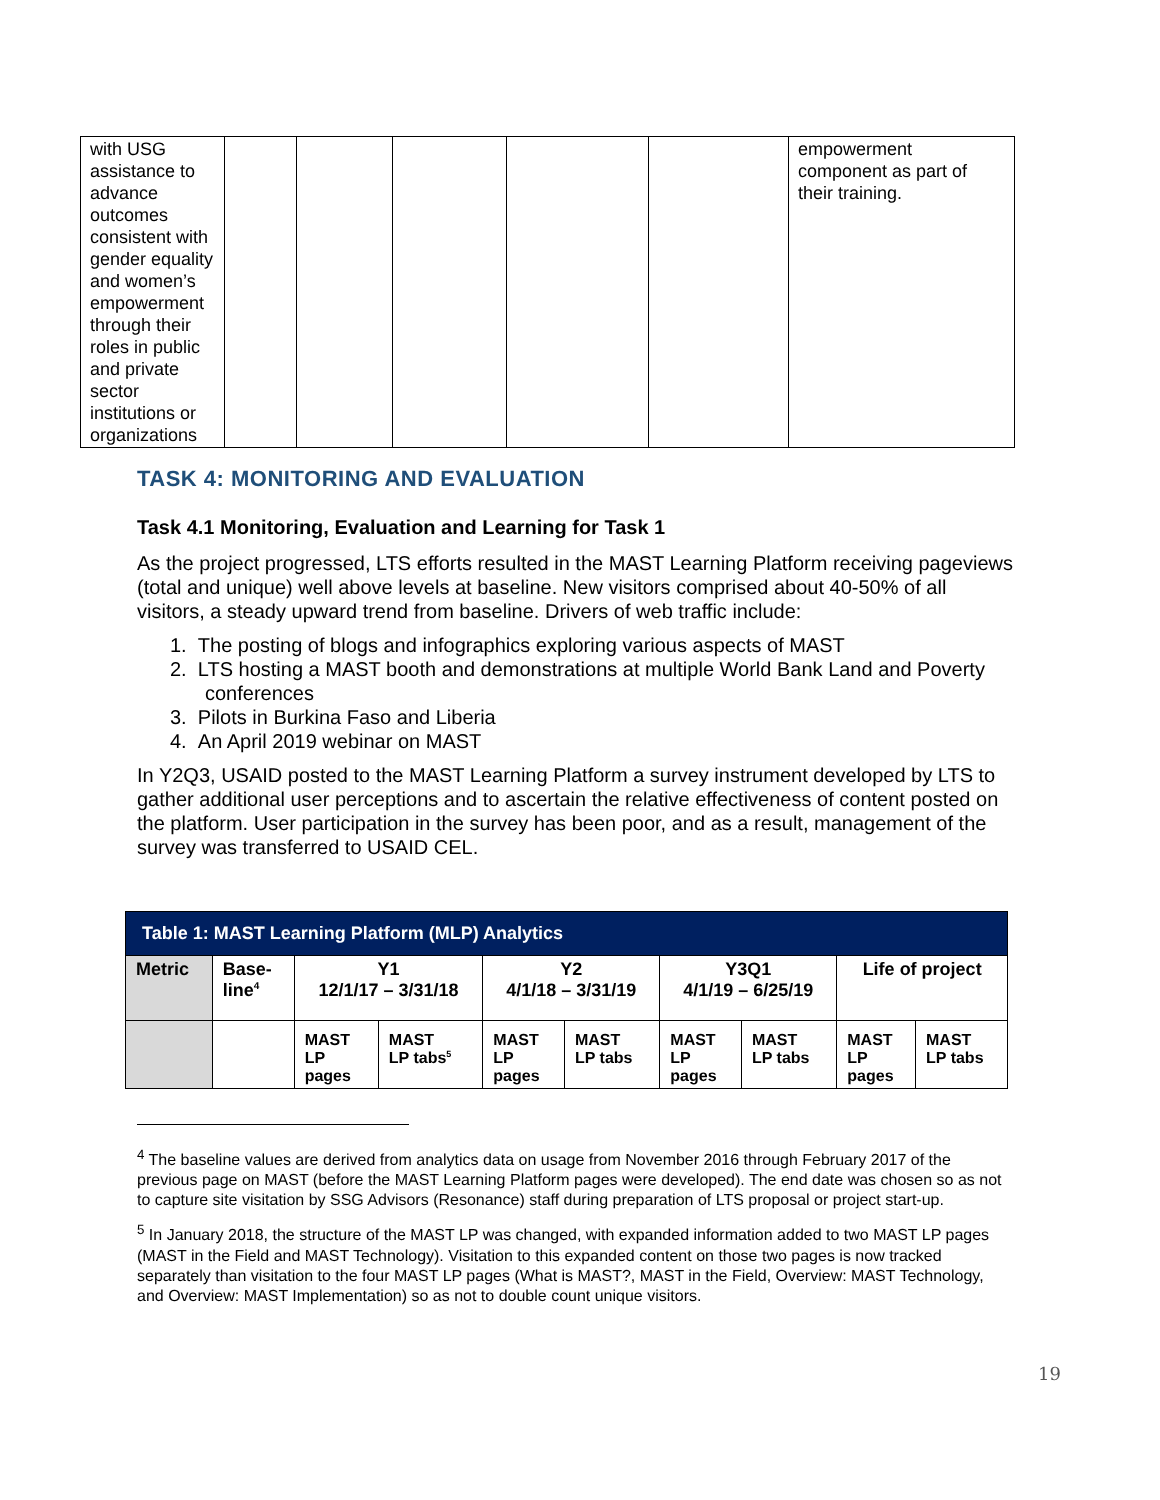| with USG assistance to advance outcomes consistent with gender equality and women’s empowerment through their roles in public and private sector institutions or organizations | | | | | | empowerment component as part of their training. |
TASK 4: MONITORING AND EVALUATION
Task 4.1 Monitoring, Evaluation and Learning for Task 1
As the project progressed, LTS efforts resulted in the MAST Learning Platform receiving pageviews (total and unique) well above levels at baseline. New visitors comprised about 40-50% of all visitors, a steady upward trend from baseline. Drivers of web traffic include:
1. The posting of blogs and infographics exploring various aspects of MAST
2. LTS hosting a MAST booth and demonstrations at multiple World Bank Land and Poverty conferences
3. Pilots in Burkina Faso and Liberia
4. An April 2019 webinar on MAST
In Y2Q3, USAID posted to the MAST Learning Platform a survey instrument developed by LTS to gather additional user perceptions and to ascertain the relative effectiveness of content posted on the platform. User participation in the survey has been poor, and as a result, management of the survey was transferred to USAID CEL.
| Table 1: MAST Learning Platform (MLP) Analytics | | | | | | | | | |
| --- | --- | --- | --- | --- | --- | --- | --- | --- | --- |
| Metric | Base- line<sup>4</sup> | Y1 12/1/17 – 3/31/18 | | Y2 4/1/18 – 3/31/19 | | Y3Q1 4/1/19 – 6/25/19 | | Life of project | |
| | | MAST LP pages | MAST LP tabs<sup>5</sup> | MAST LP pages | MAST LP tabs | MAST LP pages | MAST LP tabs | MAST LP pages | MAST LP tabs |
<sup>4</sup> The baseline values are derived from analytics data on usage from November 2016 through February 2017 of the previous page on MAST (before the MAST Learning Platform pages were developed). The end date was chosen so as not to capture site visitation by SSG Advisors (Resonance) staff during preparation of LTS proposal or project start-up.
<sup>5</sup> In January 2018, the structure of the MAST LP was changed, with expanded information added to two MAST LP pages (MAST in the Field and MAST Technology). Visitation to this expanded content on those two pages is now tracked separately than visitation to the four MAST LP pages (What is MAST?, MAST in the Field, Overview: MAST Technology, and Overview: MAST Implementation) so as not to double count unique visitors.
19